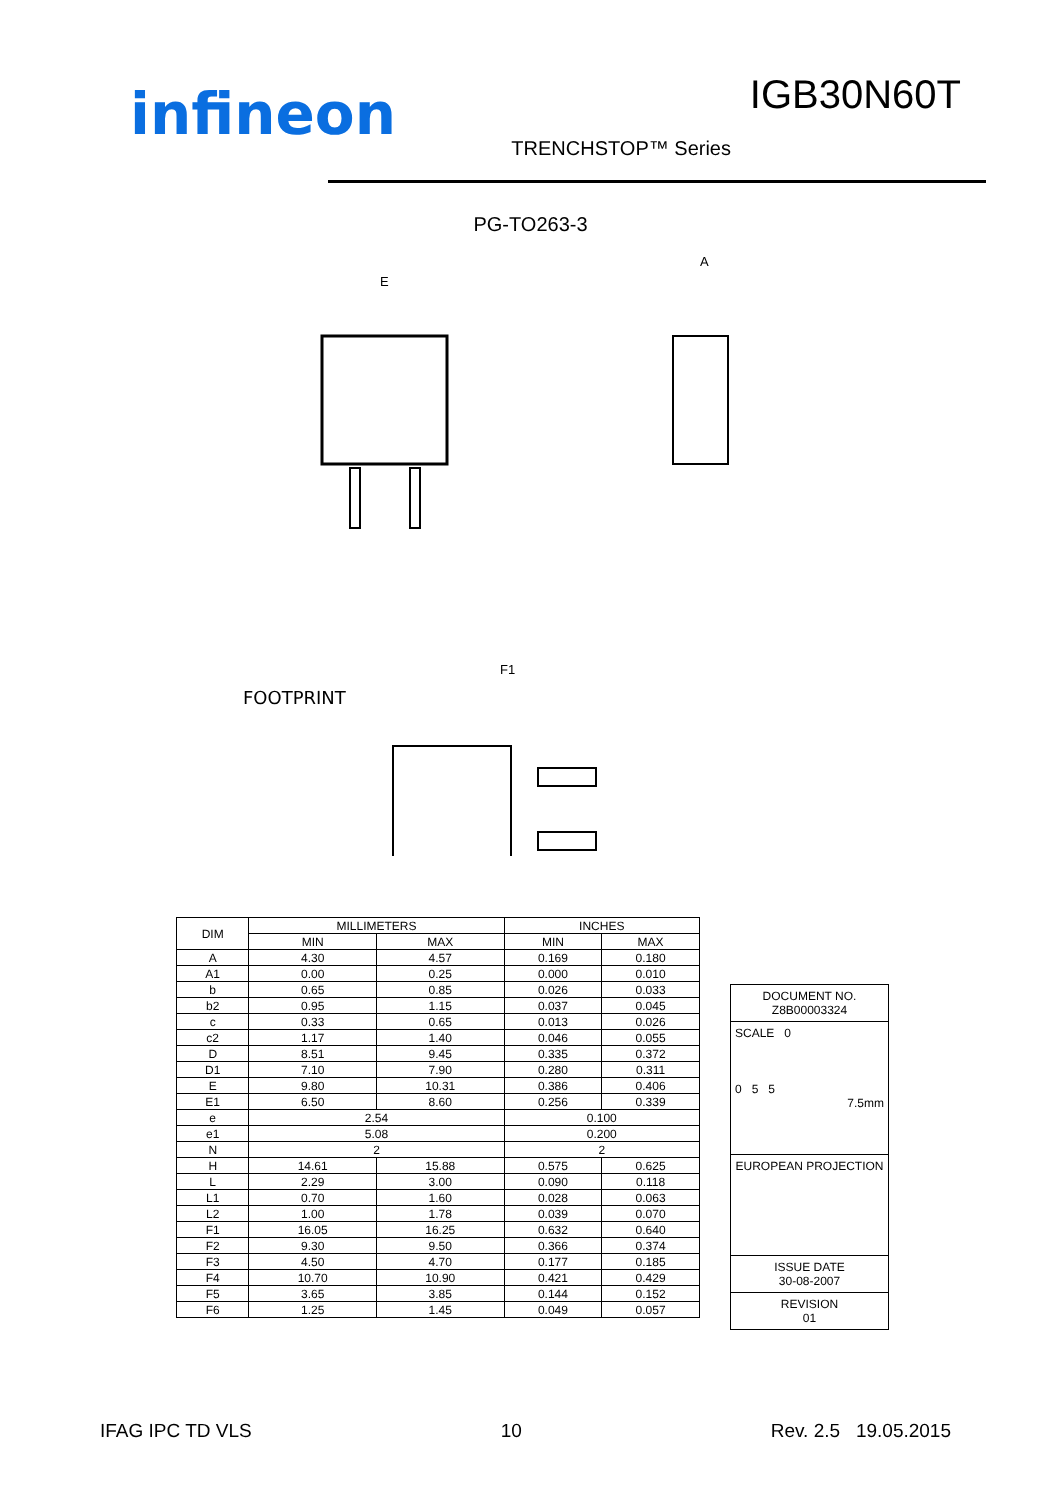infineon
IGB30N60T
TRENCHSTOP™ Series
PG-TO263-3
FOOTPRINT
E
A
F1
| DIM | MILLIMETERS | | INCHES | |
| --- | --- | --- | --- | --- |
| | MIN | MAX | MIN | MAX |
| A | 4.30 | 4.57 | 0.169 | 0.180 |
| A1 | 0.00 | 0.25 | 0.000 | 0.010 |
| b | 0.65 | 0.85 | 0.026 | 0.033 |
| b2 | 0.95 | 1.15 | 0.037 | 0.045 |
| c | 0.33 | 0.65 | 0.013 | 0.026 |
| c2 | 1.17 | 1.40 | 0.046 | 0.055 |
| D | 8.51 | 9.45 | 0.335 | 0.372 |
| D1 | 7.10 | 7.90 | 0.280 | 0.311 |
| E | 9.80 | 10.31 | 0.386 | 0.406 |
| E1 | 6.50 | 8.60 | 0.256 | 0.339 |
| e | 2.54 | | 0.100 | |
| e1 | 5.08 | | 0.200 | |
| N | 2 | | 2 | |
| H | 14.61 | 15.88 | 0.575 | 0.625 |
| L | 2.29 | 3.00 | 0.090 | 0.118 |
| L1 | 0.70 | 1.60 | 0.028 | 0.063 |
| L2 | 1.00 | 1.78 | 0.039 | 0.070 |
| F1 | 16.05 | 16.25 | 0.632 | 0.640 |
| F2 | 9.30 | 9.50 | 0.366 | 0.374 |
| F3 | 4.50 | 4.70 | 0.177 | 0.185 |
| F4 | 10.70 | 10.90 | 0.421 | 0.429 |
| F5 | 3.65 | 3.85 | 0.144 | 0.152 |
| F6 | 1.25 | 1.45 | 0.049 | 0.057 |
DOCUMENT NO.
Z8B00003324
SCALE 0
0 5 5
7.5mm
EUROPEAN PROJECTION
ISSUE DATE
30-08-2007
REVISION
01
IFAG IPC TD VLS 10 Rev. 2.5 19.05.2015